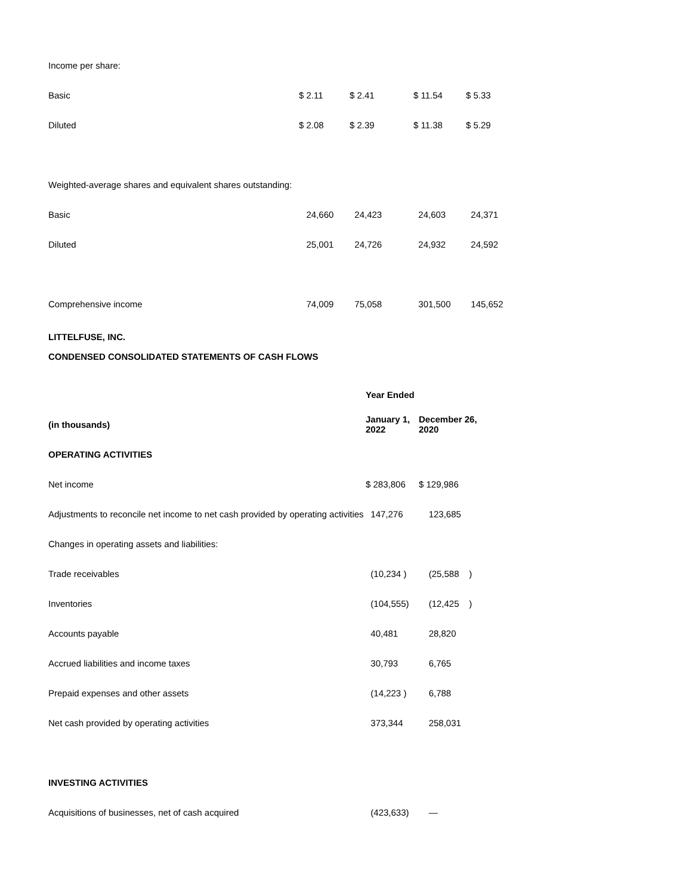| Income per share: | | | | |
| Basic | $ 2.11 | $ 2.41 | $ 11.54 | $ 5.33 |
| Diluted | $ 2.08 | $ 2.39 | $ 11.38 | $ 5.29 |
| Weighted-average shares and equivalent shares outstanding: | | | | |
| Basic | 24,660 | 24,423 | 24,603 | 24,371 |
| Diluted | 25,001 | 24,726 | 24,932 | 24,592 |
| Comprehensive income | 74,009 | 75,058 | 301,500 | 145,652 |
LITTELFUSE, INC.
CONDENSED CONSOLIDATED STATEMENTS OF CASH FLOWS
| | Year Ended | |
| (in thousands) | January 1, 2022 | December 26, 2020 |
| OPERATING ACTIVITIES | | |
| Net income | $ 283,806 | $ 129,986 |
| Adjustments to reconcile net income to net cash provided by operating activities | 147,276 | 123,685 |
| Changes in operating assets and liabilities: | | |
| Trade receivables | (10,234 ) | (25,588 ) |
| Inventories | (104,555) | (12,425 ) |
| Accounts payable | 40,481 | 28,820 |
| Accrued liabilities and income taxes | 30,793 | 6,765 |
| Prepaid expenses and other assets | (14,223 ) | 6,788 |
| Net cash provided by operating activities | 373,344 | 258,031 |
| INVESTING ACTIVITIES | | |
| Acquisitions of businesses, net of cash acquired | (423,633) | — |